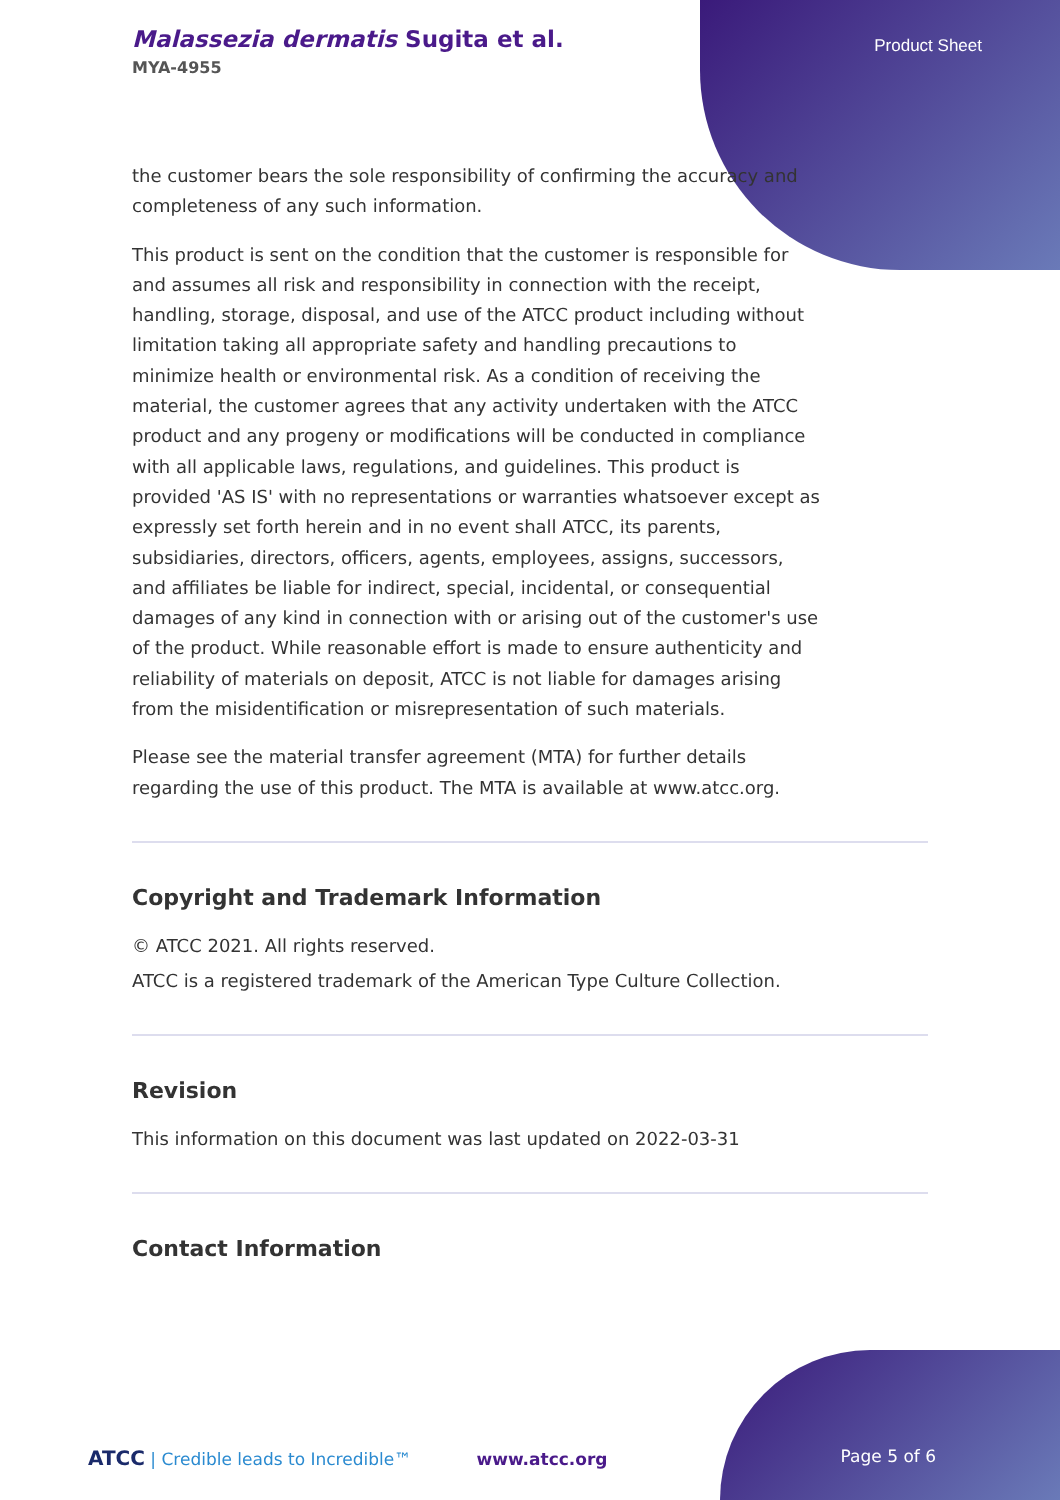Malassezia dermatis Sugita et al.
MYA-4955
Product Sheet
the customer bears the sole responsibility of confirming the accuracy and completeness of any such information.
This product is sent on the condition that the customer is responsible for and assumes all risk and responsibility in connection with the receipt, handling, storage, disposal, and use of the ATCC product including without limitation taking all appropriate safety and handling precautions to minimize health or environmental risk. As a condition of receiving the material, the customer agrees that any activity undertaken with the ATCC product and any progeny or modifications will be conducted in compliance with all applicable laws, regulations, and guidelines. This product is provided 'AS IS' with no representations or warranties whatsoever except as expressly set forth herein and in no event shall ATCC, its parents, subsidiaries, directors, officers, agents, employees, assigns, successors, and affiliates be liable for indirect, special, incidental, or consequential damages of any kind in connection with or arising out of the customer's use of the product. While reasonable effort is made to ensure authenticity and reliability of materials on deposit, ATCC is not liable for damages arising from the misidentification or misrepresentation of such materials.
Please see the material transfer agreement (MTA) for further details regarding the use of this product. The MTA is available at www.atcc.org.
Copyright and Trademark Information
© ATCC 2021. All rights reserved.
ATCC is a registered trademark of the American Type Culture Collection.
Revision
This information on this document was last updated on 2022-03-31
Contact Information
ATCC | Credible leads to Incredible™ www.atcc.org Page 5 of 6